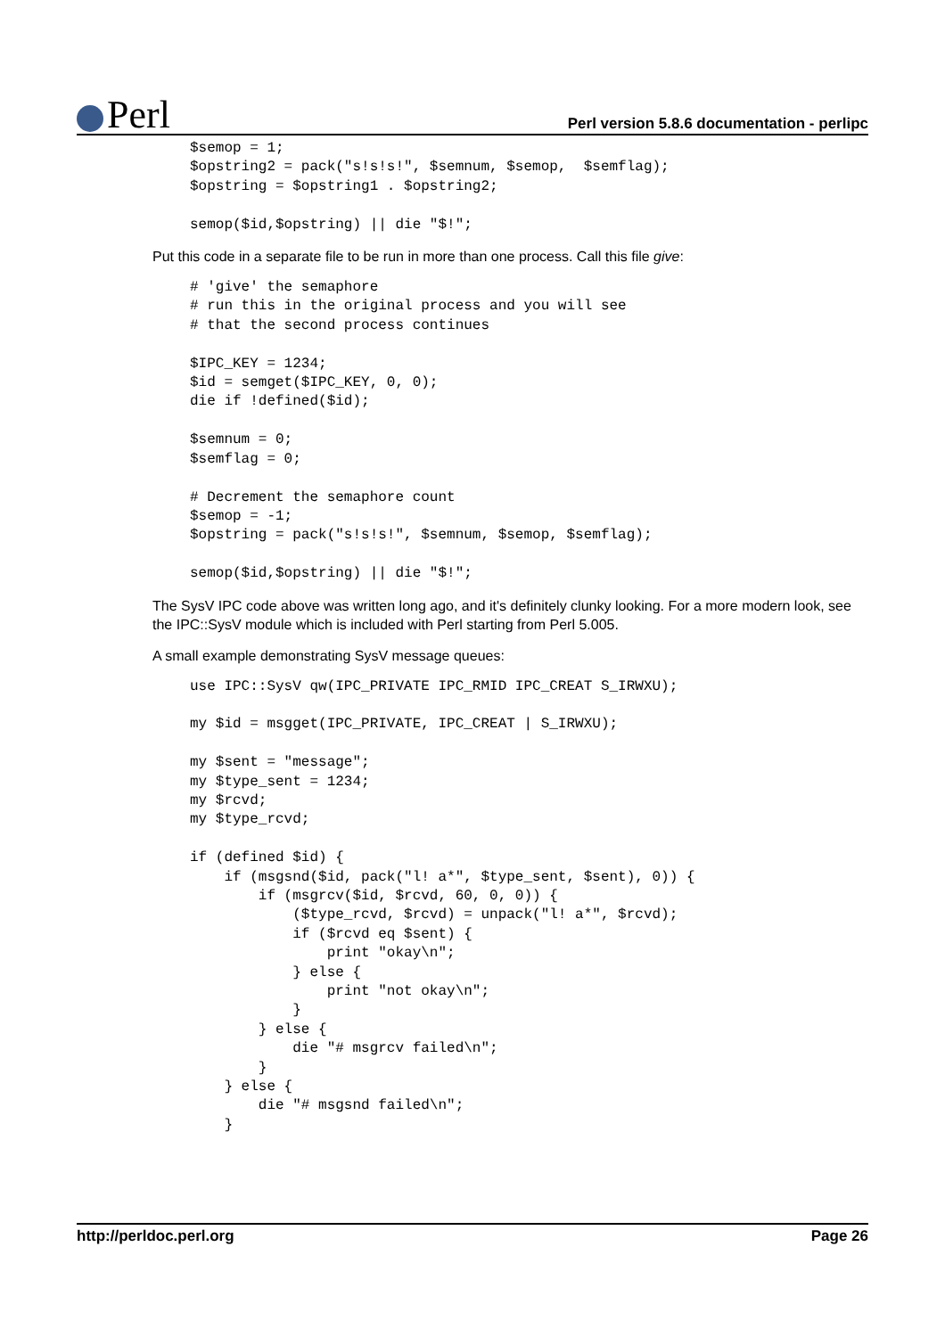Perl
Perl version 5.8.6 documentation - perlipc
$semop = 1;
$opstring2 = pack("s!s!s!", $semnum, $semop,  $semflag);
$opstring = $opstring1 . $opstring2;

semop($id,$opstring) || die "$!";
Put this code in a separate file to be run in more than one process. Call this file give:
# 'give' the semaphore
# run this in the original process and you will see
# that the second process continues

$IPC_KEY = 1234;
$id = semget($IPC_KEY, 0, 0);
die if !defined($id);

$semnum = 0;
$semflag = 0;

# Decrement the semaphore count
$semop = -1;
$opstring = pack("s!s!s!", $semnum, $semop, $semflag);

semop($id,$opstring) || die "$!";
The SysV IPC code above was written long ago, and it's definitely clunky looking. For a more modern look, see the IPC::SysV module which is included with Perl starting from Perl 5.005.
A small example demonstrating SysV message queues:
use IPC::SysV qw(IPC_PRIVATE IPC_RMID IPC_CREAT S_IRWXU);

my $id = msgget(IPC_PRIVATE, IPC_CREAT | S_IRWXU);

my $sent = "message";
my $type_sent = 1234;
my $rcvd;
my $type_rcvd;

if (defined $id) {
    if (msgsnd($id, pack("l! a*", $type_sent, $sent), 0)) {
        if (msgrcv($id, $rcvd, 60, 0, 0)) {
            ($type_rcvd, $rcvd) = unpack("l! a*", $rcvd);
            if ($rcvd eq $sent) {
                print "okay\n";
            } else {
                print "not okay\n";
            }
        } else {
            die "# msgrcv failed\n";
        }
    } else {
        die "# msgsnd failed\n";
    }
http://perldoc.perl.org Page 26